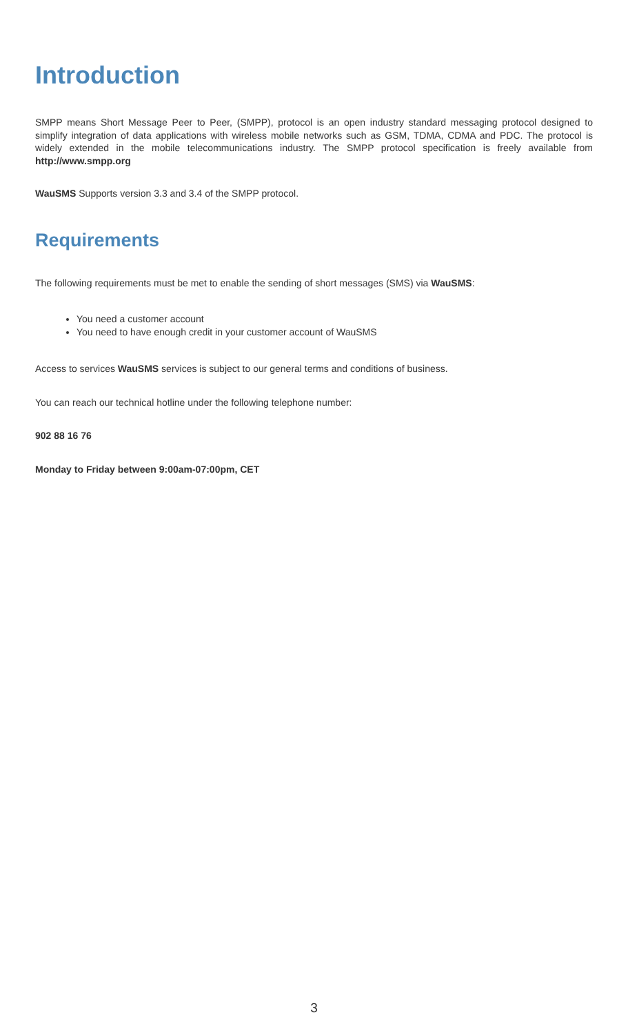Introduction
SMPP means Short Message Peer to Peer, (SMPP), protocol is an open industry standard messaging protocol designed to simplify integration of data applications with wireless mobile networks such as GSM, TDMA, CDMA and PDC. The protocol is widely extended in the mobile telecommunications industry. The SMPP protocol specification is freely available from http://www.smpp.org
WauSMS Supports version 3.3 and 3.4 of the SMPP protocol.
Requirements
The following requirements must be met to enable the sending of short messages (SMS) via WauSMS:
You need a customer account
You need to have enough credit in your customer account of WauSMS
Access to services WauSMS services is subject to our general terms and conditions of business.
You can reach our technical hotline under the following telephone number:
902 88 16 76
Monday to Friday between 9:00am-07:00pm, CET
3